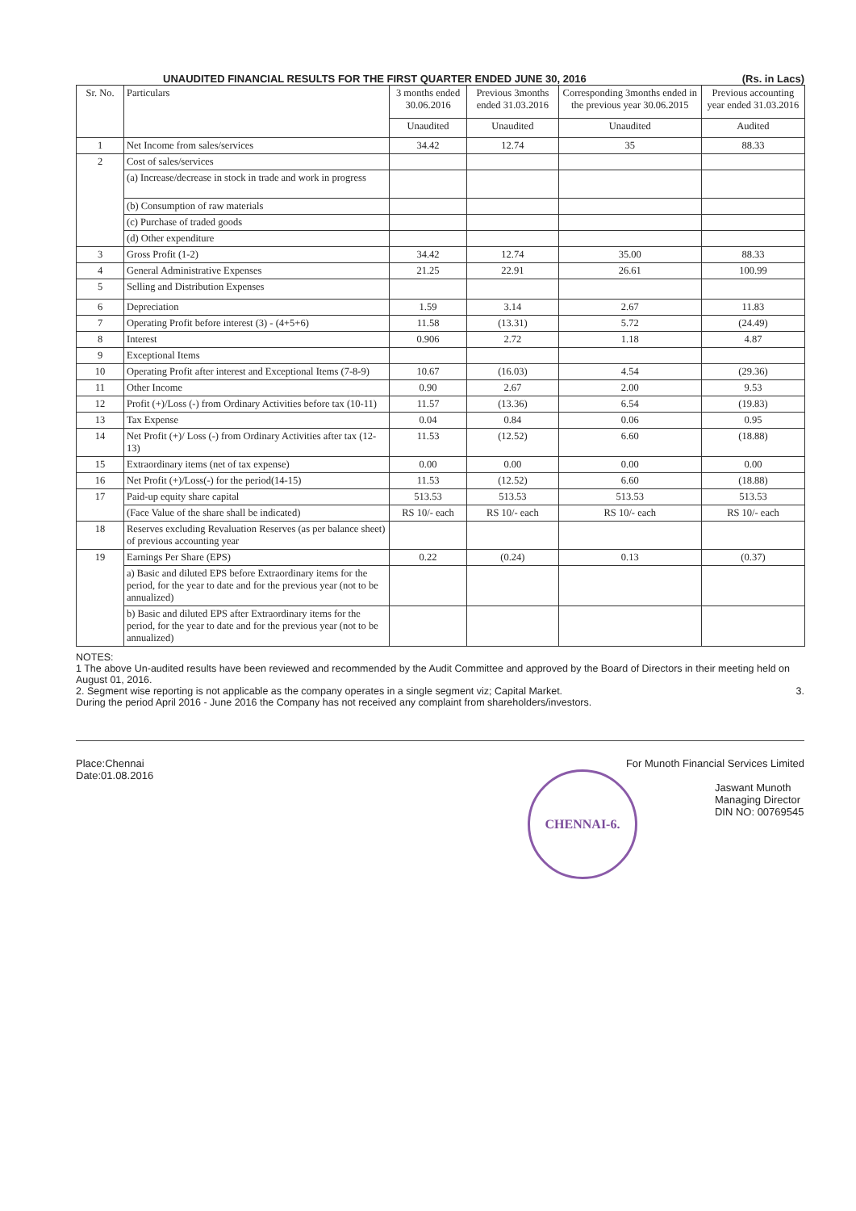UNAUDITED FINANCIAL RESULTS FOR THE FIRST QUARTER ENDED JUNE 30, 2016 (Rs. in Lacs)
| Sr. No. | Particulars | 3 months ended 30.06.2016 | Previous 3months ended 31.03.2016 | Corresponding 3months ended in the previous year 30.06.2015 | Previous accounting year ended 31.03.2016 |
| --- | --- | --- | --- | --- | --- |
| | | Unaudited | Unaudited | Unaudited | Audited |
| 1 | Net Income from sales/services | 34.42 | 12.74 | 35 | 88.33 |
| 2 | Cost of sales/services | | | | |
| | (a) Increase/decrease in stock in trade and work in progress | | | | |
| | (b) Consumption of raw materials | | | | |
| | (c) Purchase of traded goods | | | | |
| | (d) Other expenditure | | | | |
| 3 | Gross Profit (1-2) | 34.42 | 12.74 | 35.00 | 88.33 |
| 4 | General Administrative Expenses | 21.25 | 22.91 | 26.61 | 100.99 |
| 5 | Selling and Distribution Expenses | | | | |
| 6 | Depreciation | 1.59 | 3.14 | 2.67 | 11.83 |
| 7 | Operating Profit before interest (3) - (4+5+6) | 11.58 | (13.31) | 5.72 | (24.49) |
| 8 | Interest | 0.906 | 2.72 | 1.18 | 4.87 |
| 9 | Exceptional Items | | | | |
| 10 | Operating Profit after interest and Exceptional Items (7-8-9) | 10.67 | (16.03) | 4.54 | (29.36) |
| 11 | Other Income | 0.90 | 2.67 | 2.00 | 9.53 |
| 12 | Profit (+)/Loss (-) from Ordinary Activities before tax (10-11) | 11.57 | (13.36) | 6.54 | (19.83) |
| 13 | Tax Expense | 0.04 | 0.84 | 0.06 | 0.95 |
| 14 | Net Profit (+)/ Loss (-) from Ordinary Activities after tax (12-13) | 11.53 | (12.52) | 6.60 | (18.88) |
| 15 | Extraordinary items (net of tax expense) | 0.00 | 0.00 | 0.00 | 0.00 |
| 16 | Net Profit (+)/Loss(-) for the period(14-15) | 11.53 | (12.52) | 6.60 | (18.88) |
| 17 | Paid-up equity share capital | 513.53 | 513.53 | 513.53 | 513.53 |
| | (Face Value of the share shall be indicated) | RS 10/- each | RS 10/- each | RS 10/- each | RS 10/- each |
| 18 | Reserves excluding Revaluation Reserves (as per balance sheet) of previous accounting year | | | | |
| 19 | Earnings Per Share (EPS) | 0.22 | (0.24) | 0.13 | (0.37) |
| | a) Basic and diluted EPS before Extraordinary items for the period, for the year to date and for the previous year (not to be annualized) | | | | |
| | b) Basic and diluted EPS after Extraordinary items for the period, for the year to date and for the previous year (not to be annualized) | | | | |
NOTES:
1 The above Un-audited results have been reviewed and recommended by the Audit Committee and approved by the Board of Directors in their meeting held on August 01, 2016.
2. Segment wise reporting is not applicable as the company operates in a single segment viz; Capital Market. 3.
During the period April 2016 - June 2016 the Company has not received any complaint from shareholders/investors.
Place:Chennai
Date:01.08.2016
For Munoth Financial Services Limited
Jaswant Munoth
Managing Director
DIN NO: 00769545
CHENNAI-6.